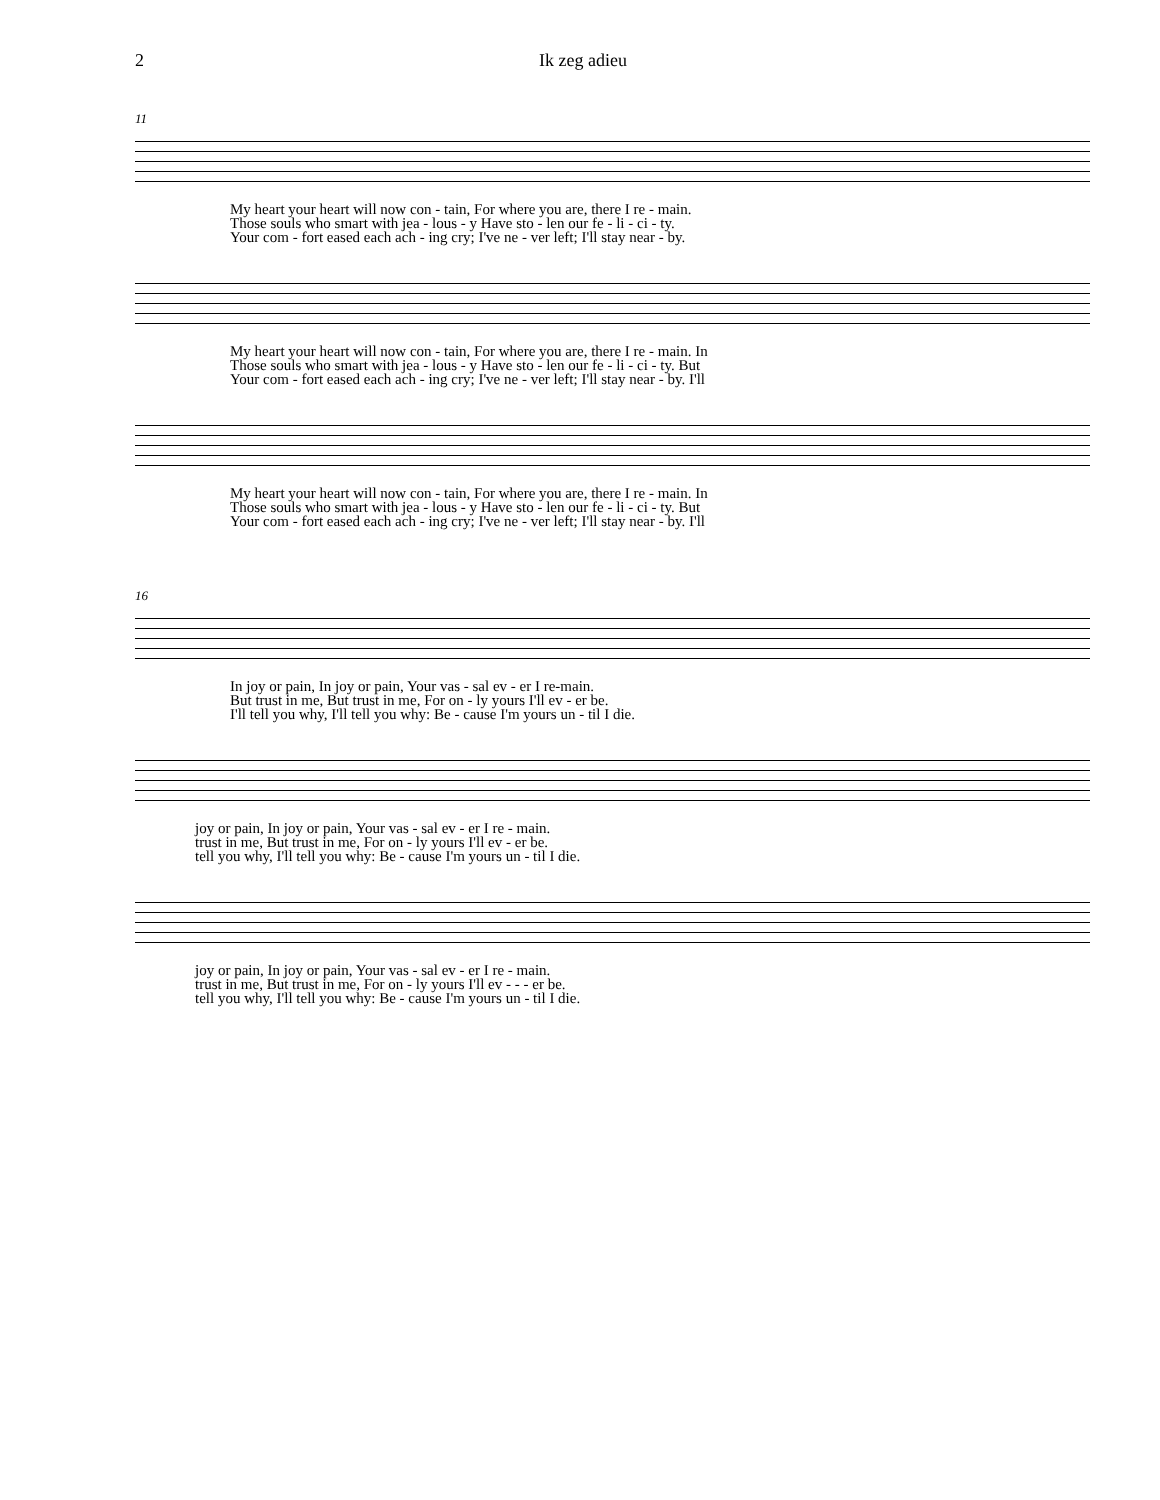2 Ik zeg adieu
11
My heart your heart will now con - tain, For where you are, there I re - main.
Those souls who smart with jea - lous - y Have sto - len our fe - li - ci - ty.
Your com - fort eased each ach - ing cry; I've ne - ver left; I'll stay near - by.
My heart your heart will now con - tain, For where you are, there I re - main. In
Those souls who smart with jea - lous - y Have sto - len our fe - li - ci - ty. But
Your com - fort eased each ach - ing cry; I've ne - ver left; I'll stay near - by. I'll
My heart your heart will now con - tain, For where you are, there I re - main. In
Those souls who smart with jea - lous - y Have sto - len our fe - li - ci - ty. But
Your com - fort eased each ach - ing cry; I've ne - ver left; I'll stay near - by. I'll
16
In joy or pain, In joy or pain, Your vas - sal ev - er I re-main.
But trust in me, But trust in me, For on - ly yours I'll ev - er be.
I'll tell you why, I'll tell you why: Be - cause I'm yours un - til I die.
joy or pain, In joy or pain, Your vas - sal ev - er I re - main.
trust in me, But trust in me, For on - ly yours I'll ev - er be.
tell you why, I'll tell you why: Be - cause I'm yours un - til I die.
joy or pain, In joy or pain, Your vas - sal ev - er I re - main.
trust in me, But trust in me, For on - ly yours I'll ev - - - er be.
tell you why, I'll tell you why: Be - cause I'm yours un - til I die.